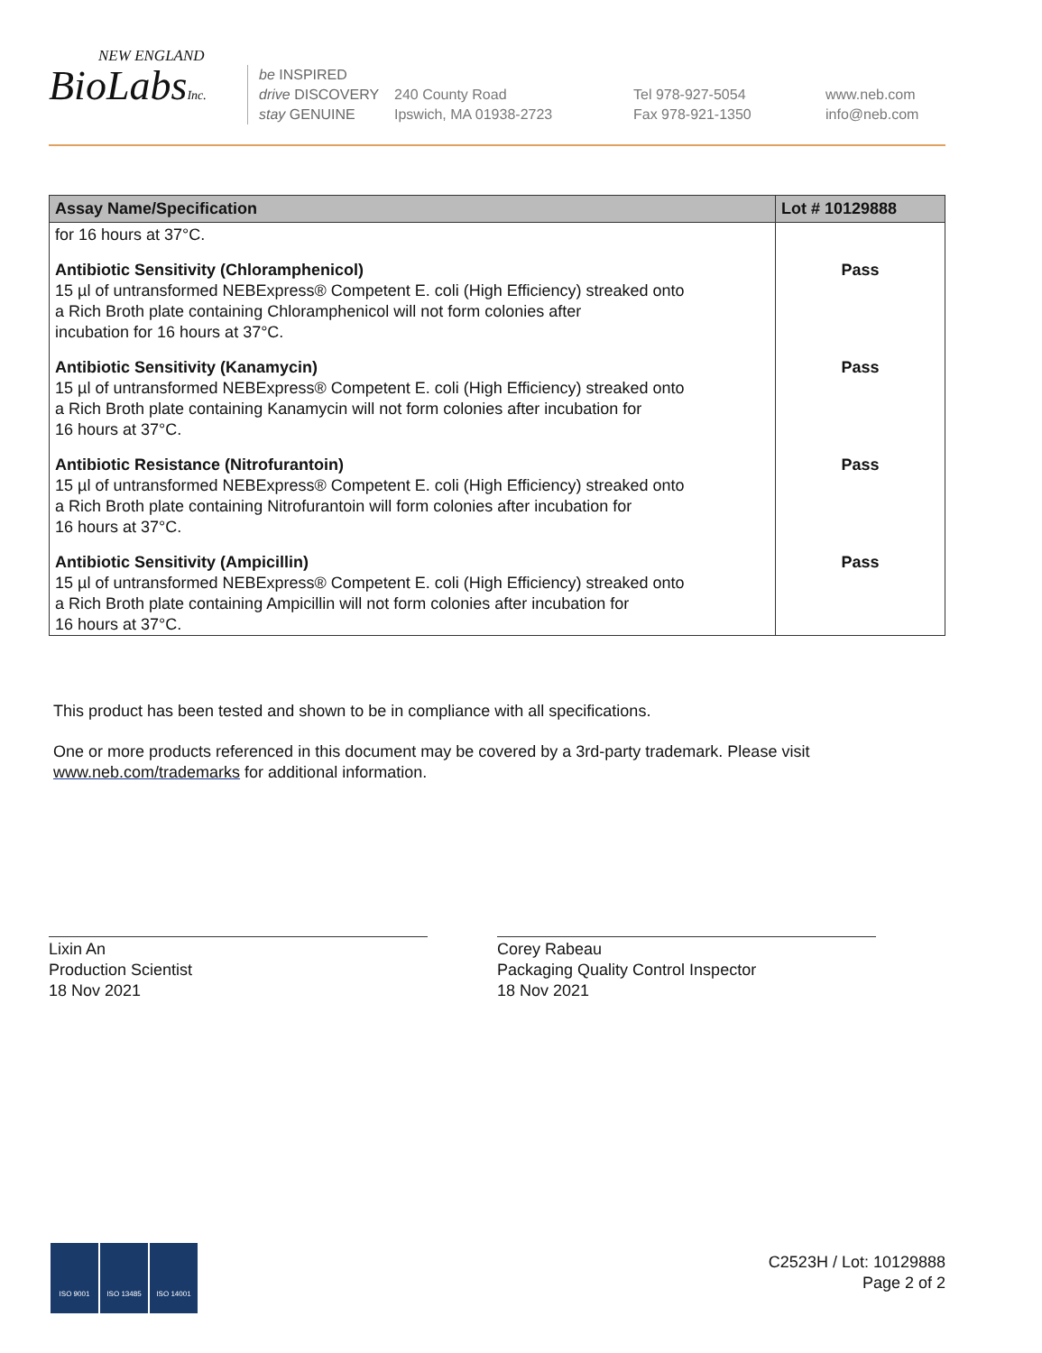NEW ENGLAND
BioLabsInc.
be INSPIRED
drive DISCOVERY
stay GENUINE
240 County Road
Ipswich, MA 01938-2723
Tel 978-927-5054
Fax 978-921-1350
www.neb.com
info@neb.com
| Assay Name/Specification | Lot # 10129888 |
| --- | --- |
| for 16 hours at 37°C. | |
| Antibiotic Sensitivity (Chloramphenicol) 15 µl of untransformed NEBExpress® Competent E. coli (High Efficiency) streaked onto a Rich Broth plate containing Chloramphenicol will not form colonies after incubation for 16 hours at 37°C. | Pass |
| Antibiotic Sensitivity (Kanamycin) 15 µl of untransformed NEBExpress® Competent E. coli (High Efficiency) streaked onto a Rich Broth plate containing Kanamycin will not form colonies after incubation for 16 hours at 37°C. | Pass |
| Antibiotic Resistance (Nitrofurantoin) 15 µl of untransformed NEBExpress® Competent E. coli (High Efficiency) streaked onto a Rich Broth plate containing Nitrofurantoin will form colonies after incubation for 16 hours at 37°C. | Pass |
| Antibiotic Sensitivity (Ampicillin) 15 µl of untransformed NEBExpress® Competent E. coli (High Efficiency) streaked onto a Rich Broth plate containing Ampicillin will not form colonies after incubation for 16 hours at 37°C. | Pass |
This product has been tested and shown to be in compliance with all specifications.
One or more products referenced in this document may be covered by a 3rd-party trademark. Please visit
www.neb.com/trademarks for additional information.
Lixin An
Production Scientist
18 Nov 2021
Corey Rabeau
Packaging Quality Control Inspector
18 Nov 2021
ISO 9001 ISO 13485 ISO 14001
C2523H / Lot: 10129888
Page 2 of 2